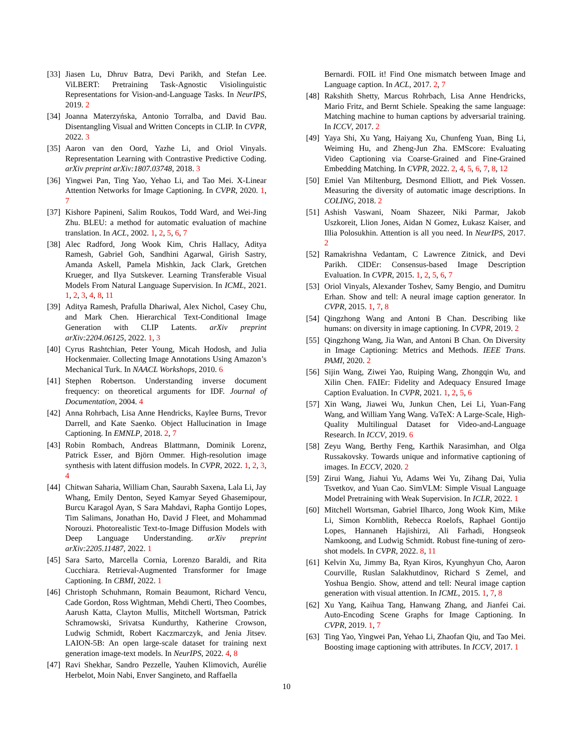[33] Jiasen Lu, Dhruv Batra, Devi Parikh, and Stefan Lee. ViLBERT: Pretraining Task-Agnostic Visiolinguistic Representations for Vision-and-Language Tasks. In NeurIPS, 2019. 2
[34] Joanna Materzyńska, Antonio Torralba, and David Bau. Disentangling Visual and Written Concepts in CLIP. In CVPR, 2022. 3
[35] Aaron van den Oord, Yazhe Li, and Oriol Vinyals. Representation Learning with Contrastive Predictive Coding. arXiv preprint arXiv:1807.03748, 2018. 3
[36] Yingwei Pan, Ting Yao, Yehao Li, and Tao Mei. X-Linear Attention Networks for Image Captioning. In CVPR, 2020. 1, 7
[37] Kishore Papineni, Salim Roukos, Todd Ward, and Wei-Jing Zhu. BLEU: a method for automatic evaluation of machine translation. In ACL, 2002. 1, 2, 5, 6, 7
[38] Alec Radford, Jong Wook Kim, Chris Hallacy, Aditya Ramesh, Gabriel Goh, Sandhini Agarwal, Girish Sastry, Amanda Askell, Pamela Mishkin, Jack Clark, Gretchen Krueger, and Ilya Sutskever. Learning Transferable Visual Models From Natural Language Supervision. In ICML, 2021. 1, 2, 3, 4, 8, 11
[39] Aditya Ramesh, Prafulla Dhariwal, Alex Nichol, Casey Chu, and Mark Chen. Hierarchical Text-Conditional Image Generation with CLIP Latents. arXiv preprint arXiv:2204.06125, 2022. 1, 3
[40] Cyrus Rashtchian, Peter Young, Micah Hodosh, and Julia Hockenmaier. Collecting Image Annotations Using Amazon’s Mechanical Turk. In NAACL Workshops, 2010. 6
[41] Stephen Robertson. Understanding inverse document frequency: on theoretical arguments for IDF. Journal of Documentation, 2004. 4
[42] Anna Rohrbach, Lisa Anne Hendricks, Kaylee Burns, Trevor Darrell, and Kate Saenko. Object Hallucination in Image Captioning. In EMNLP, 2018. 2, 7
[43] Robin Rombach, Andreas Blattmann, Dominik Lorenz, Patrick Esser, and Björn Ommer. High-resolution image synthesis with latent diffusion models. In CVPR, 2022. 1, 2, 3, 4
[44] Chitwan Saharia, William Chan, Saurabh Saxena, Lala Li, Jay Whang, Emily Denton, Seyed Kamyar Seyed Ghasemipour, Burcu Karagol Ayan, S Sara Mahdavi, Rapha Gontijo Lopes, Tim Salimans, Jonathan Ho, David J Fleet, and Mohammad Norouzi. Photorealistic Text-to-Image Diffusion Models with Deep Language Understanding. arXiv preprint arXiv:2205.11487, 2022. 1
[45] Sara Sarto, Marcella Cornia, Lorenzo Baraldi, and Rita Cucchiara. Retrieval-Augmented Transformer for Image Captioning. In CBMI, 2022. 1
[46] Christoph Schuhmann, Romain Beaumont, Richard Vencu, Cade Gordon, Ross Wightman, Mehdi Cherti, Theo Coombes, Aarush Katta, Clayton Mullis, Mitchell Wortsman, Patrick Schramowski, Srivatsa Kundurthy, Katherine Crowson, Ludwig Schmidt, Robert Kaczmarczyk, and Jenia Jitsev. LAION-5B: An open large-scale dataset for training next generation image-text models. In NeurIPS, 2022. 4, 8
[47] Ravi Shekhar, Sandro Pezzelle, Yauhen Klimovich, Aurélie Herbelot, Moin Nabi, Enver Sangineto, and Raffaella
Bernardi. FOIL it! Find One mismatch between Image and Language caption. In ACL, 2017. 2, 7
[48] Rakshith Shetty, Marcus Rohrbach, Lisa Anne Hendricks, Mario Fritz, and Bernt Schiele. Speaking the same language: Matching machine to human captions by adversarial training. In ICCV, 2017. 2
[49] Yaya Shi, Xu Yang, Haiyang Xu, Chunfeng Yuan, Bing Li, Weiming Hu, and Zheng-Jun Zha. EMScore: Evaluating Video Captioning via Coarse-Grained and Fine-Grained Embedding Matching. In CVPR, 2022. 2, 4, 5, 6, 7, 8, 12
[50] Emiel Van Miltenburg, Desmond Elliott, and Piek Vossen. Measuring the diversity of automatic image descriptions. In COLING, 2018. 2
[51] Ashish Vaswani, Noam Shazeer, Niki Parmar, Jakob Uszkoreit, Llion Jones, Aidan N Gomez, Łukasz Kaiser, and Illia Polosukhin. Attention is all you need. In NeurIPS, 2017. 2
[52] Ramakrishna Vedantam, C Lawrence Zitnick, and Devi Parikh. CIDEr: Consensus-based Image Description Evaluation. In CVPR, 2015. 1, 2, 5, 6, 7
[53] Oriol Vinyals, Alexander Toshev, Samy Bengio, and Dumitru Erhan. Show and tell: A neural image caption generator. In CVPR, 2015. 1, 7, 8
[54] Qingzhong Wang and Antoni B Chan. Describing like humans: on diversity in image captioning. In CVPR, 2019. 2
[55] Qingzhong Wang, Jia Wan, and Antoni B Chan. On Diversity in Image Captioning: Metrics and Methods. IEEE Trans. PAMI, 2020. 2
[56] Sijin Wang, Ziwei Yao, Ruiping Wang, Zhongqin Wu, and Xilin Chen. FAIEr: Fidelity and Adequacy Ensured Image Caption Evaluation. In CVPR, 2021. 1, 2, 5, 6
[57] Xin Wang, Jiawei Wu, Junkun Chen, Lei Li, Yuan-Fang Wang, and William Yang Wang. VaTeX: A Large-Scale, High-Quality Multilingual Dataset for Video-and-Language Research. In ICCV, 2019. 6
[58] Zeyu Wang, Berthy Feng, Karthik Narasimhan, and Olga Russakovsky. Towards unique and informative captioning of images. In ECCV, 2020. 2
[59] Zirui Wang, Jiahui Yu, Adams Wei Yu, Zihang Dai, Yulia Tsvetkov, and Yuan Cao. SimVLM: Simple Visual Language Model Pretraining with Weak Supervision. In ICLR, 2022. 1
[60] Mitchell Wortsman, Gabriel Ilharco, Jong Wook Kim, Mike Li, Simon Kornblith, Rebecca Roelofs, Raphael Gontijo Lopes, Hannaneh Hajishirzi, Ali Farhadi, Hongseok Namkoong, and Ludwig Schmidt. Robust fine-tuning of zero-shot models. In CVPR, 2022. 8, 11
[61] Kelvin Xu, Jimmy Ba, Ryan Kiros, Kyunghyun Cho, Aaron Courville, Ruslan Salakhutdinov, Richard S Zemel, and Yoshua Bengio. Show, attend and tell: Neural image caption generation with visual attention. In ICML, 2015. 1, 7, 8
[62] Xu Yang, Kaihua Tang, Hanwang Zhang, and Jianfei Cai. Auto-Encoding Scene Graphs for Image Captioning. In CVPR, 2019. 1, 7
[63] Ting Yao, Yingwei Pan, Yehao Li, Zhaofan Qiu, and Tao Mei. Boosting image captioning with attributes. In ICCV, 2017. 1
10